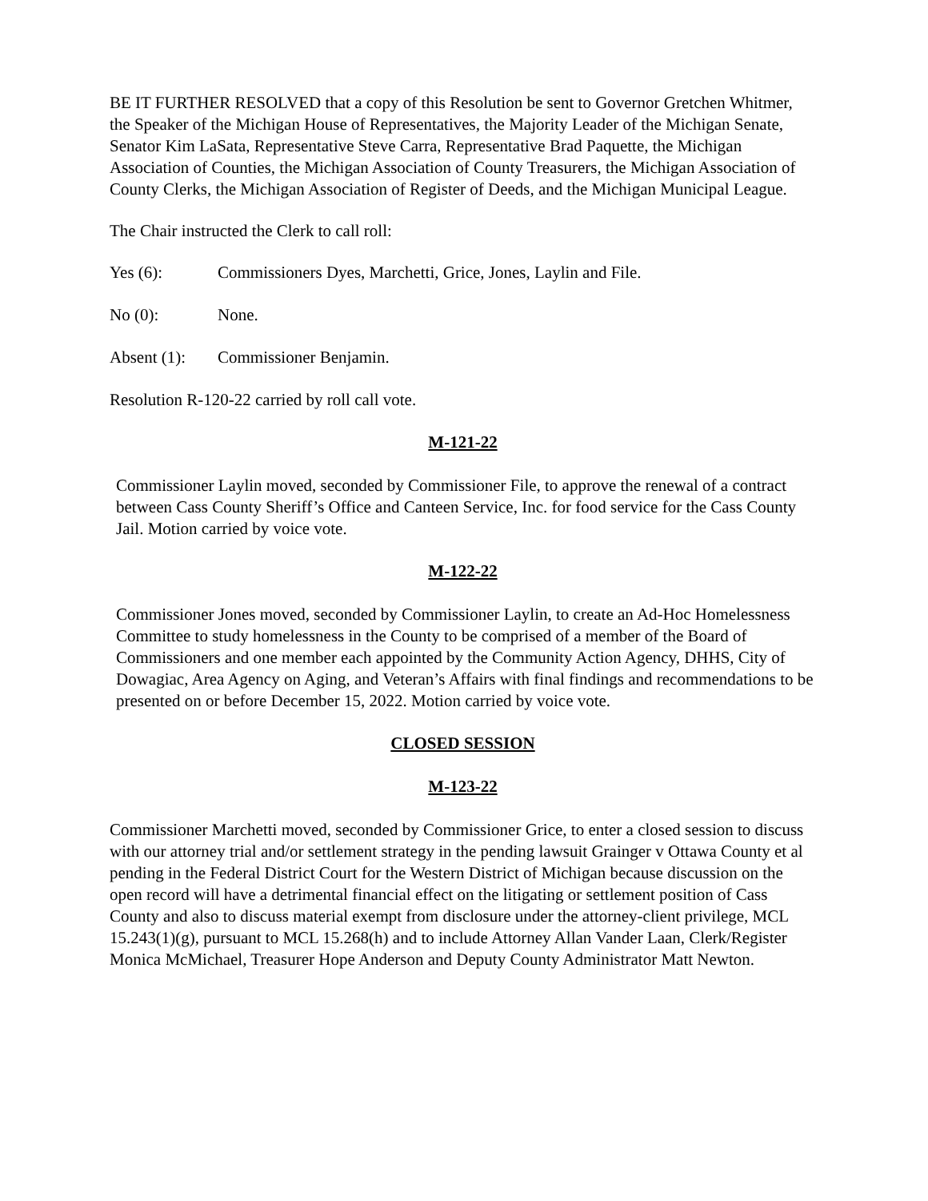BE IT FURTHER RESOLVED that a copy of this Resolution be sent to Governor Gretchen Whitmer, the Speaker of the Michigan House of Representatives, the Majority Leader of the Michigan Senate, Senator Kim LaSata, Representative Steve Carra, Representative Brad Paquette, the Michigan Association of Counties, the Michigan Association of County Treasurers, the Michigan Association of County Clerks, the Michigan Association of Register of Deeds, and the Michigan Municipal League.
The Chair instructed the Clerk to call roll:
Yes (6): Commissioners Dyes, Marchetti, Grice, Jones, Laylin and File.
No (0): None.
Absent (1): Commissioner Benjamin.
Resolution R-120-22 carried by roll call vote.
M-121-22
Commissioner Laylin moved, seconded by Commissioner File, to approve the renewal of a contract between Cass County Sheriff’s Office and Canteen Service, Inc. for food service for the Cass County Jail. Motion carried by voice vote.
M-122-22
Commissioner Jones moved, seconded by Commissioner Laylin, to create an Ad-Hoc Homelessness Committee to study homelessness in the County to be comprised of a member of the Board of Commissioners and one member each appointed by the Community Action Agency, DHHS, City of Dowagiac, Area Agency on Aging, and Veteran’s Affairs with final findings and recommendations to be presented on or before December 15, 2022. Motion carried by voice vote.
CLOSED SESSION
M-123-22
Commissioner Marchetti moved, seconded by Commissioner Grice, to enter a closed session to discuss with our attorney trial and/or settlement strategy in the pending lawsuit Grainger v Ottawa County et al pending in the Federal District Court for the Western District of Michigan because discussion on the open record will have a detrimental financial effect on the litigating or settlement position of Cass County and also to discuss material exempt from disclosure under the attorney-client privilege, MCL 15.243(1)(g), pursuant to MCL 15.268(h) and to include Attorney Allan Vander Laan, Clerk/Register Monica McMichael, Treasurer Hope Anderson and Deputy County Administrator Matt Newton.